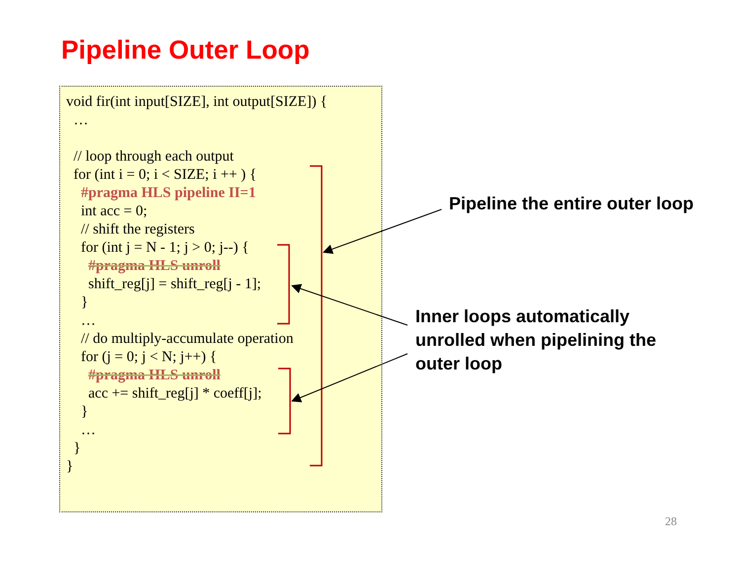Pipeline Outer Loop
void fir(int input[SIZE], int output[SIZE]) {
…
// loop through each output
for (int i = 0; i < SIZE; i ++ ) {
#pragma HLS pipeline II=1
int acc = 0;
// shift the registers
for (int j = N - 1; j > 0; j--) {
#pragma HLS unroll
shift_reg[j] = shift_reg[j - 1];
}
…
// do multiply-accumulate operation
for (j = 0; j < N; j++) {
#pragma HLS unroll
acc += shift_reg[j] * coeff[j];
}
…
}
}
Pipeline the entire outer loop
Inner loops automatically
unrolled when pipelining the
outer loop
28